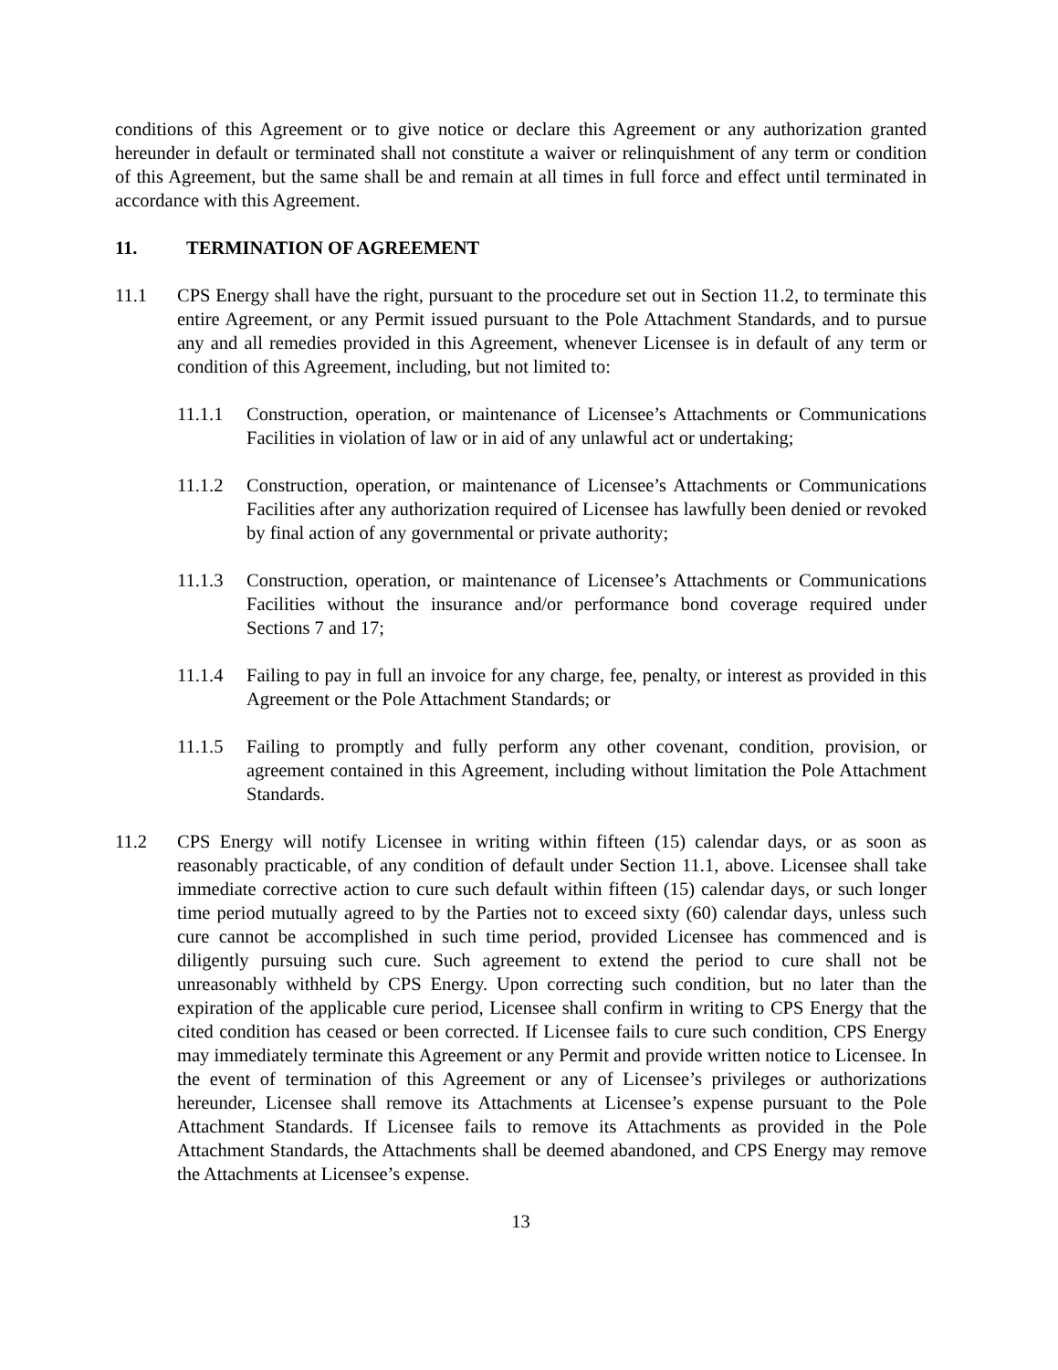conditions of this Agreement or to give notice or declare this Agreement or any authorization granted hereunder in default or terminated shall not constitute a waiver or relinquishment of any term or condition of this Agreement, but the same shall be and remain at all times in full force and effect until terminated in accordance with this Agreement.
11. TERMINATION OF AGREEMENT
11.1 CPS Energy shall have the right, pursuant to the procedure set out in Section 11.2, to terminate this entire Agreement, or any Permit issued pursuant to the Pole Attachment Standards, and to pursue any and all remedies provided in this Agreement, whenever Licensee is in default of any term or condition of this Agreement, including, but not limited to:
11.1.1 Construction, operation, or maintenance of Licensee’s Attachments or Communications Facilities in violation of law or in aid of any unlawful act or undertaking;
11.1.2 Construction, operation, or maintenance of Licensee’s Attachments or Communications Facilities after any authorization required of Licensee has lawfully been denied or revoked by final action of any governmental or private authority;
11.1.3 Construction, operation, or maintenance of Licensee’s Attachments or Communications Facilities without the insurance and/or performance bond coverage required under Sections 7 and 17;
11.1.4 Failing to pay in full an invoice for any charge, fee, penalty, or interest as provided in this Agreement or the Pole Attachment Standards; or
11.1.5 Failing to promptly and fully perform any other covenant, condition, provision, or agreement contained in this Agreement, including without limitation the Pole Attachment Standards.
11.2 CPS Energy will notify Licensee in writing within fifteen (15) calendar days, or as soon as reasonably practicable, of any condition of default under Section 11.1, above. Licensee shall take immediate corrective action to cure such default within fifteen (15) calendar days, or such longer time period mutually agreed to by the Parties not to exceed sixty (60) calendar days, unless such cure cannot be accomplished in such time period, provided Licensee has commenced and is diligently pursuing such cure. Such agreement to extend the period to cure shall not be unreasonably withheld by CPS Energy. Upon correcting such condition, but no later than the expiration of the applicable cure period, Licensee shall confirm in writing to CPS Energy that the cited condition has ceased or been corrected. If Licensee fails to cure such condition, CPS Energy may immediately terminate this Agreement or any Permit and provide written notice to Licensee. In the event of termination of this Agreement or any of Licensee’s privileges or authorizations hereunder, Licensee shall remove its Attachments at Licensee’s expense pursuant to the Pole Attachment Standards. If Licensee fails to remove its Attachments as provided in the Pole Attachment Standards, the Attachments shall be deemed abandoned, and CPS Energy may remove the Attachments at Licensee’s expense.
13